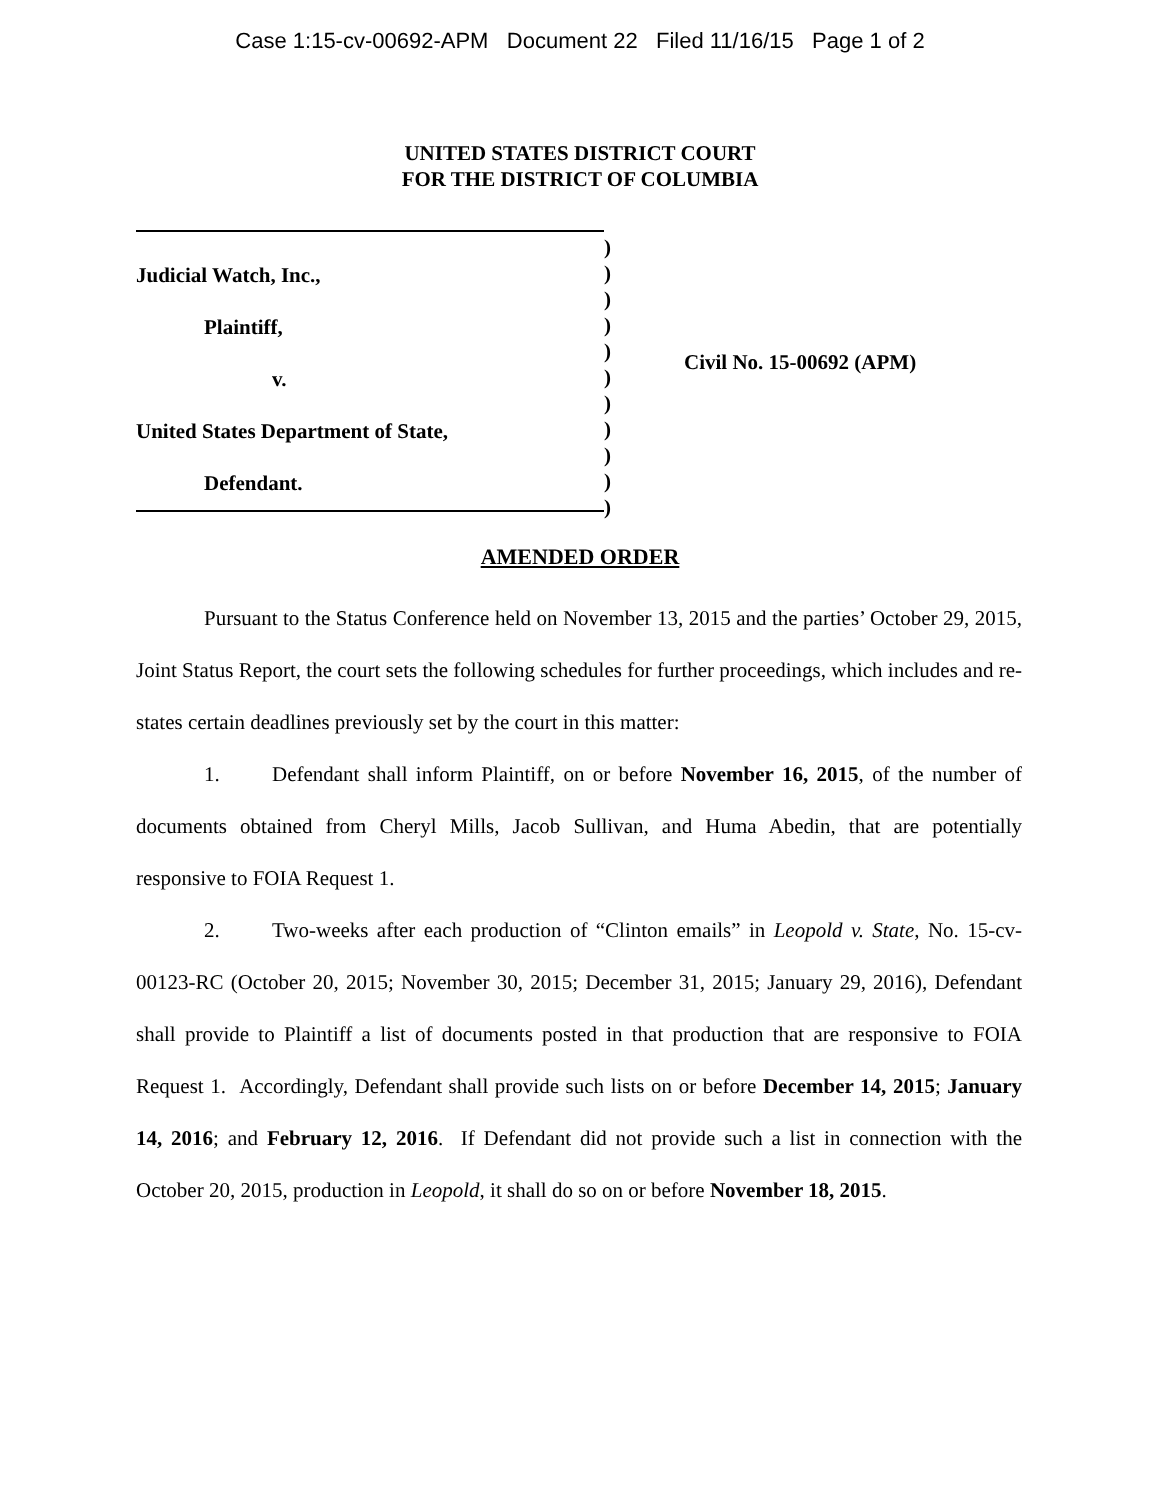Case 1:15-cv-00692-APM Document 22 Filed 11/16/15 Page 1 of 2
UNITED STATES DISTRICT COURT
FOR THE DISTRICT OF COLUMBIA
Judicial Watch, Inc.,
Plaintiff,
v.
United States Department of State,
Defendant.
)
)
)
)
)
)
)
)
)
)
)
Civil No. 15-00692 (APM)
AMENDED ORDER
Pursuant to the Status Conference held on November 13, 2015 and the parties’ October 29, 2015, Joint Status Report, the court sets the following schedules for further proceedings, which includes and re-states certain deadlines previously set by the court in this matter:
1. Defendant shall inform Plaintiff, on or before November 16, 2015, of the number of documents obtained from Cheryl Mills, Jacob Sullivan, and Huma Abedin, that are potentially responsive to FOIA Request 1.
2. Two-weeks after each production of “Clinton emails” in Leopold v. State, No. 15-cv-00123-RC (October 20, 2015; November 30, 2015; December 31, 2015; January 29, 2016), Defendant shall provide to Plaintiff a list of documents posted in that production that are responsive to FOIA Request 1. Accordingly, Defendant shall provide such lists on or before December 14, 2015; January 14, 2016; and February 12, 2016. If Defendant did not provide such a list in connection with the October 20, 2015, production in Leopold, it shall do so on or before November 18, 2015.